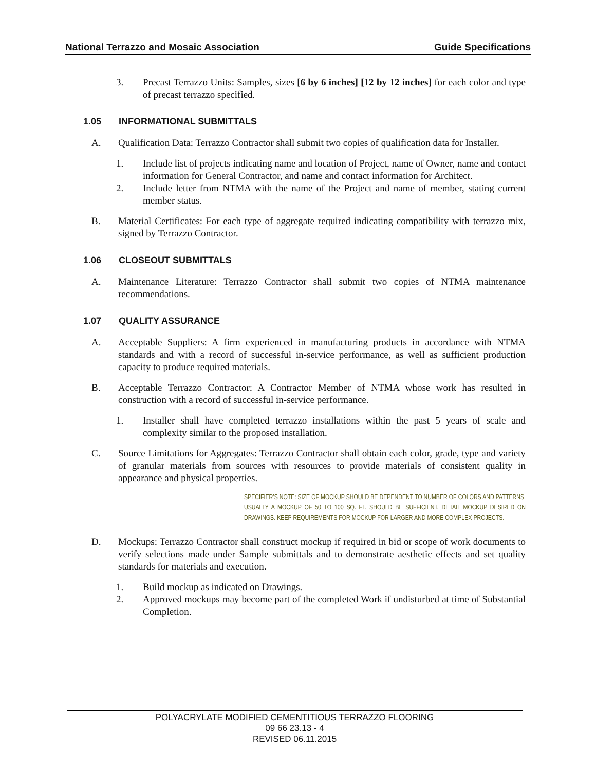National Terrazzo and Mosaic Association Guide Specifications
3. Precast Terrazzo Units: Samples, sizes [6 by 6 inches] [12 by 12 inches] for each color and type of precast terrazzo specified.
1.05 INFORMATIONAL SUBMITTALS
A. Qualification Data: Terrazzo Contractor shall submit two copies of qualification data for Installer.
1. Include list of projects indicating name and location of Project, name of Owner, name and contact information for General Contractor, and name and contact information for Architect.
2. Include letter from NTMA with the name of the Project and name of member, stating current member status.
B. Material Certificates: For each type of aggregate required indicating compatibility with terrazzo mix, signed by Terrazzo Contractor.
1.06 CLOSEOUT SUBMITTALS
A. Maintenance Literature: Terrazzo Contractor shall submit two copies of NTMA maintenance recommendations.
1.07 QUALITY ASSURANCE
A. Acceptable Suppliers: A firm experienced in manufacturing products in accordance with NTMA standards and with a record of successful in-service performance, as well as sufficient production capacity to produce required materials.
B. Acceptable Terrazzo Contractor: A Contractor Member of NTMA whose work has resulted in construction with a record of successful in-service performance.
1. Installer shall have completed terrazzo installations within the past 5 years of scale and complexity similar to the proposed installation.
C. Source Limitations for Aggregates: Terrazzo Contractor shall obtain each color, grade, type and variety of granular materials from sources with resources to provide materials of consistent quality in appearance and physical properties.
SPECIFIER’S NOTE: SIZE OF MOCKUP SHOULD BE DEPENDENT TO NUMBER OF COLORS AND PATTERNS. USUALLY A MOCKUP OF 50 TO 100 SQ. FT. SHOULD BE SUFFICIENT. DETAIL MOCKUP DESIRED ON DRAWINGS. KEEP REQUIREMENTS FOR MOCKUP FOR LARGER AND MORE COMPLEX PROJECTS.
D. Mockups: Terrazzo Contractor shall construct mockup if required in bid or scope of work documents to verify selections made under Sample submittals and to demonstrate aesthetic effects and set quality standards for materials and execution.
1. Build mockup as indicated on Drawings.
2. Approved mockups may become part of the completed Work if undisturbed at time of Substantial Completion.
POLYACRYLATE MODIFIED CEMENTITIOUS TERRAZZO FLOORING
09 66 23.13 - 4
REVISED 06.11.2015